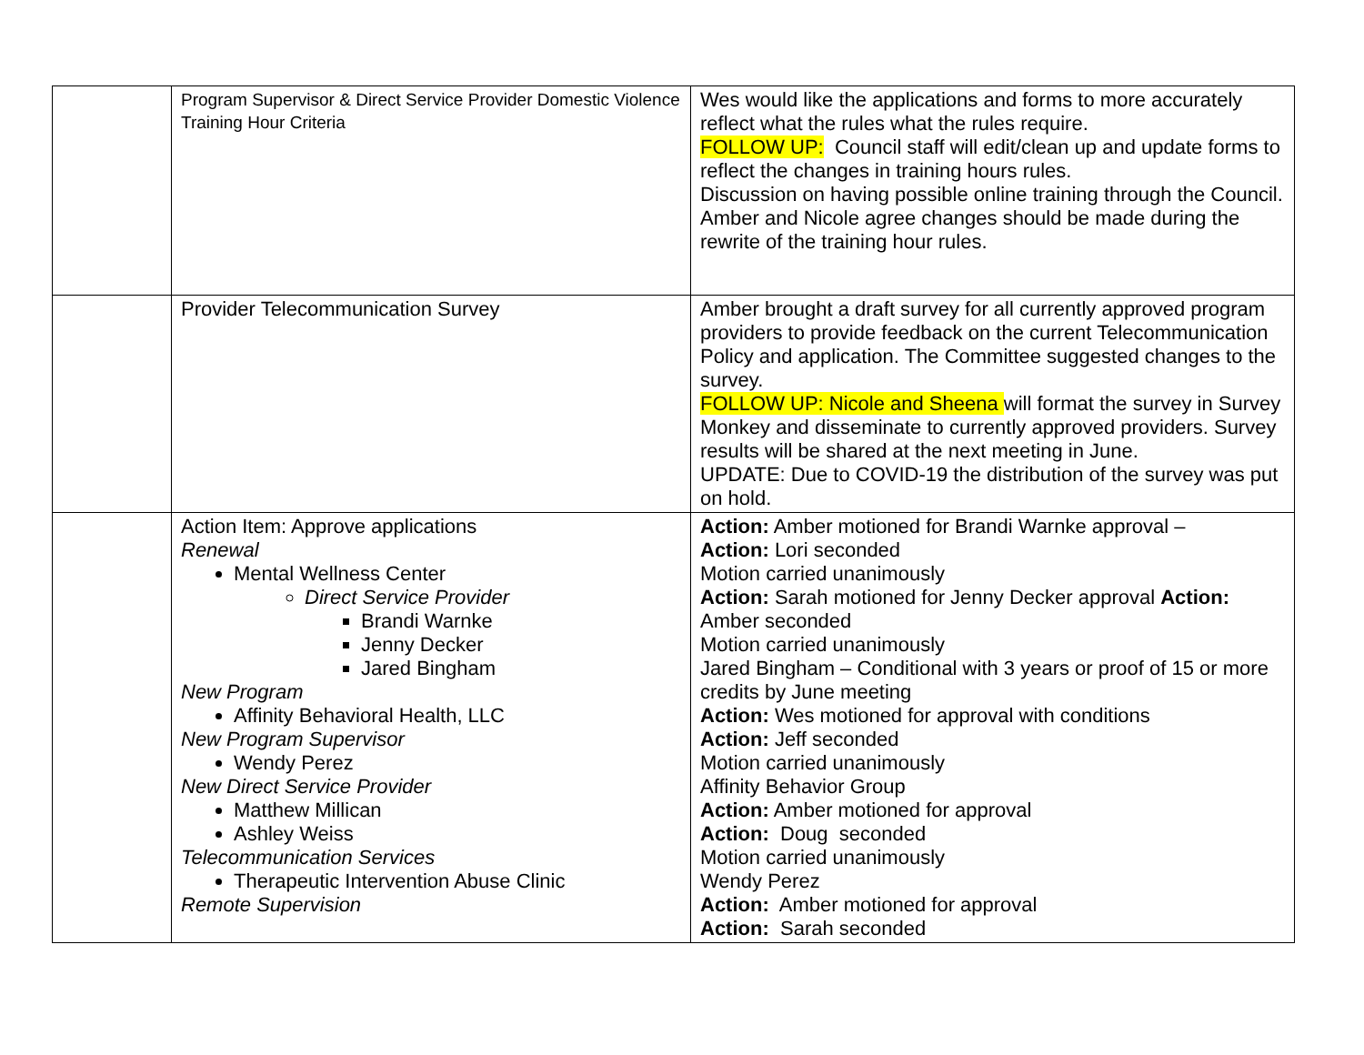| | Program Supervisor & Direct Service Provider Domestic Violence Training Hour Criteria | Wes would like the applications and forms to more accurately reflect what the rules what the rules require. FOLLOW UP: Council staff will edit/clean up and update forms to reflect the changes in training hours rules. Discussion on having possible online training through the Council. Amber and Nicole agree changes should be made during the rewrite of the training hour rules. |
| | Provider Telecommunication Survey | Amber brought a draft survey for all currently approved program providers to provide feedback on the current Telecommunication Policy and application. The Committee suggested changes to the survey. FOLLOW UP: Nicole and Sheena will format the survey in Survey Monkey and disseminate to currently approved providers. Survey results will be shared at the next meeting in June. UPDATE: Due to COVID-19 the distribution of the survey was put on hold. |
| | Action Item: Approve applications Renewal Mental Wellness Center Direct Service Provider Brandi Warnke Jenny Decker Jared Bingham New Program Affinity Behavioral Health, LLC New Program Supervisor Wendy Perez New Direct Service Provider Matthew Millican Ashley Weiss Telecommunication Services Therapeutic Intervention Abuse Clinic Remote Supervision | Action: Amber motioned for Brandi Warnke approval – Action: Lori seconded Motion carried unanimously Action: Sarah motioned for Jenny Decker approval Action: Amber seconded Motion carried unanimously Jared Bingham – Conditional with 3 years or proof of 15 or more credits by June meeting Action: Wes motioned for approval with conditions Action: Jeff seconded Motion carried unanimously Affinity Behavior Group Action: Amber motioned for approval Action: Doug seconded Motion carried unanimously Wendy Perez Action: Amber motioned for approval Action: Sarah seconded |